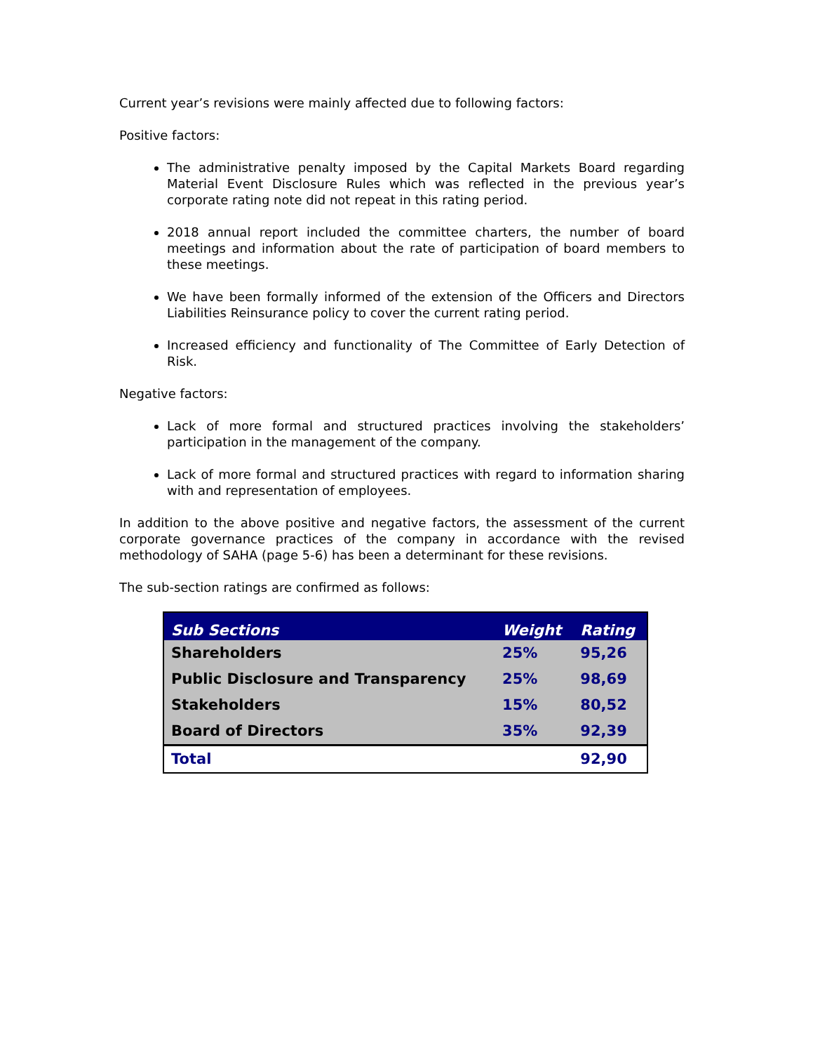Current year’s revisions were mainly affected due to following factors:
Positive factors:
The administrative penalty imposed by the Capital Markets Board regarding Material Event Disclosure Rules which was reflected in the previous year’s corporate rating note did not repeat in this rating period.
2018 annual report included the committee charters, the number of board meetings and information about the rate of participation of board members to these meetings.
We have been formally informed of the extension of the Officers and Directors Liabilities Reinsurance policy to cover the current rating period.
Increased efficiency and functionality of The Committee of Early Detection of Risk.
Negative factors:
Lack of more formal and structured practices involving the stakeholders’ participation in the management of the company.
Lack of more formal and structured practices with regard to information sharing with and representation of employees.
In addition to the above positive and negative factors, the assessment of the current corporate governance practices of the company in accordance with the revised methodology of SAHA (page 5-6) has been a determinant for these revisions.
The sub-section ratings are confirmed as follows:
| Sub Sections | Weight | Rating |
| --- | --- | --- |
| Shareholders | 25% | 95,26 |
| Public Disclosure and Transparency | 25% | 98,69 |
| Stakeholders | 15% | 80,52 |
| Board of Directors | 35% | 92,39 |
| Total | | 92,90 |